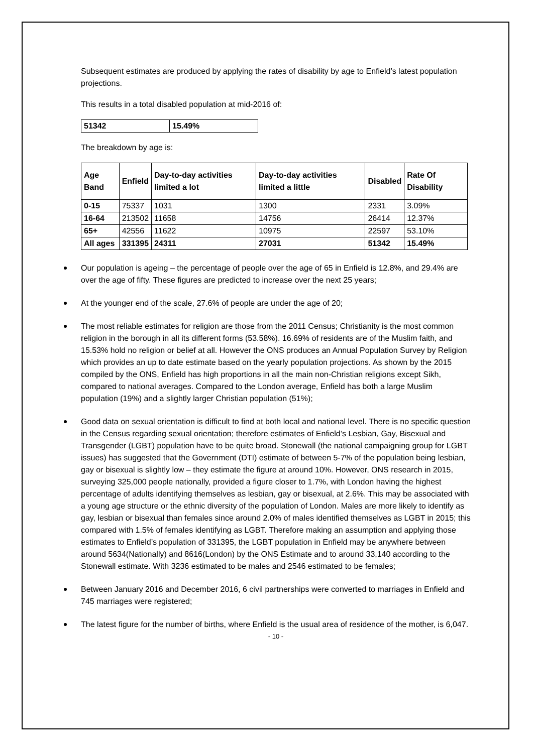Subsequent estimates are produced by applying the rates of disability by age to Enfield’s latest population projections.
This results in a total disabled population at mid-2016 of:
| 51342 | 15.49% |
The breakdown by age is:
| Age Band | Enfield | Day-to-day activities limited a lot | Day-to-day activities limited a little | Disabled | Rate Of Disability |
| --- | --- | --- | --- | --- | --- |
| 0-15 | 75337 | 1031 | 1300 | 2331 | 3.09% |
| 16-64 | 213502 | 11658 | 14756 | 26414 | 12.37% |
| 65+ | 42556 | 11622 | 10975 | 22597 | 53.10% |
| All ages | 331395 | 24311 | 27031 | 51342 | 15.49% |
Our population is ageing – the percentage of people over the age of 65 in Enfield is 12.8%, and 29.4% are over the age of fifty. These figures are predicted to increase over the next 25 years;
At the younger end of the scale, 27.6% of people are under the age of 20;
The most reliable estimates for religion are those from the 2011 Census; Christianity is the most common religion in the borough in all its different forms (53.58%). 16.69% of residents are of the Muslim faith, and 15.53% hold no religion or belief at all. However the ONS produces an Annual Population Survey by Religion which provides an up to date estimate based on the yearly population projections. As shown by the 2015 compiled by the ONS, Enfield has high proportions in all the main non-Christian religions except Sikh, compared to national averages. Compared to the London average, Enfield has both a large Muslim population (19%) and a slightly larger Christian population (51%);
Good data on sexual orientation is difficult to find at both local and national level. There is no specific question in the Census regarding sexual orientation; therefore estimates of Enfield’s Lesbian, Gay, Bisexual and Transgender (LGBT) population have to be quite broad. Stonewall (the national campaigning group for LGBT issues) has suggested that the Government (DTI) estimate of between 5-7% of the population being lesbian, gay or bisexual is slightly low – they estimate the figure at around 10%. However, ONS research in 2015, surveying 325,000 people nationally, provided a figure closer to 1.7%, with London having the highest percentage of adults identifying themselves as lesbian, gay or bisexual, at 2.6%. This may be associated with a young age structure or the ethnic diversity of the population of London. Males are more likely to identify as gay, lesbian or bisexual than females since around 2.0% of males identified themselves as LGBT in 2015; this compared with 1.5% of females identifying as LGBT. Therefore making an assumption and applying those estimates to Enfield’s population of 331395, the LGBT population in Enfield may be anywhere between around 5634(Nationally) and 8616(London) by the ONS Estimate and to around 33,140 according to the Stonewall estimate. With 3236 estimated to be males and 2546 estimated to be females;
Between January 2016 and December 2016, 6 civil partnerships were converted to marriages in Enfield and 745 marriages were registered;
The latest figure for the number of births, where Enfield is the usual area of residence of the mother, is 6,047.
- 10 -